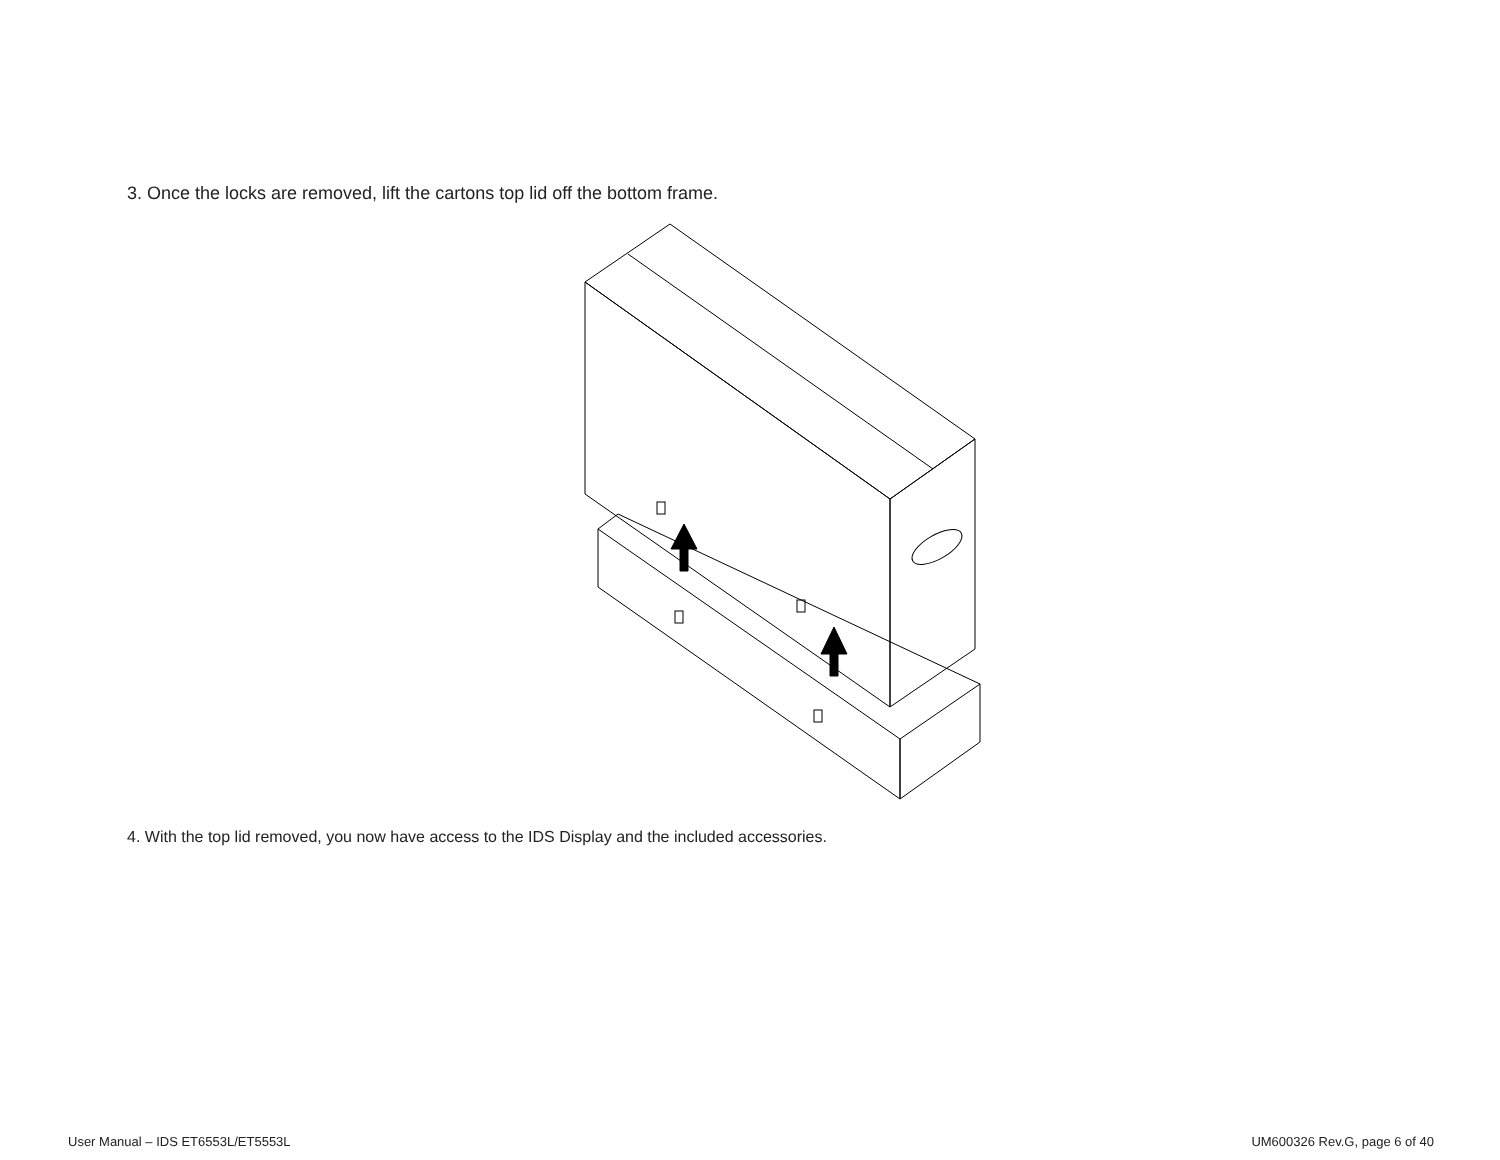3. Once the locks are removed, lift the cartons top lid off the bottom frame.
4. With the top lid removed, you now have access to the IDS Display and the included accessories.
User Manual – IDS ET6553L/ET5553L UM600326 Rev.G, page 6 of 40